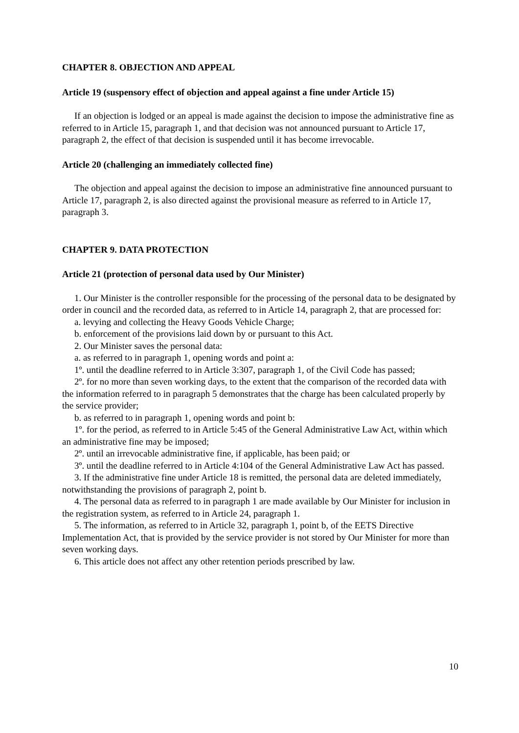CHAPTER 8. OBJECTION AND APPEAL
Article 19 (suspensory effect of objection and appeal against a fine under Article 15)
If an objection is lodged or an appeal is made against the decision to impose the administrative fine as referred to in Article 15, paragraph 1, and that decision was not announced pursuant to Article 17, paragraph 2, the effect of that decision is suspended until it has become irrevocable.
Article 20 (challenging an immediately collected fine)
The objection and appeal against the decision to impose an administrative fine announced pursuant to Article 17, paragraph 2, is also directed against the provisional measure as referred to in Article 17, paragraph 3.
CHAPTER 9. DATA PROTECTION
Article 21 (protection of personal data used by Our Minister)
1. Our Minister is the controller responsible for the processing of the personal data to be designated by order in council and the recorded data, as referred to in Article 14, paragraph 2, that are processed for:
a. levying and collecting the Heavy Goods Vehicle Charge;
b. enforcement of the provisions laid down by or pursuant to this Act.
2. Our Minister saves the personal data:
a. as referred to in paragraph 1, opening words and point a:
1º. until the deadline referred to in Article 3:307, paragraph 1, of the Civil Code has passed;
2º. for no more than seven working days, to the extent that the comparison of the recorded data with the information referred to in paragraph 5 demonstrates that the charge has been calculated properly by the service provider;
b. as referred to in paragraph 1, opening words and point b:
1º. for the period, as referred to in Article 5:45 of the General Administrative Law Act, within which an administrative fine may be imposed;
2º. until an irrevocable administrative fine, if applicable, has been paid; or
3º. until the deadline referred to in Article 4:104 of the General Administrative Law Act has passed.
3. If the administrative fine under Article 18 is remitted, the personal data are deleted immediately, notwithstanding the provisions of paragraph 2, point b.
4. The personal data as referred to in paragraph 1 are made available by Our Minister for inclusion in the registration system, as referred to in Article 24, paragraph 1.
5. The information, as referred to in Article 32, paragraph 1, point b, of the EETS Directive Implementation Act, that is provided by the service provider is not stored by Our Minister for more than seven working days.
6. This article does not affect any other retention periods prescribed by law.
10